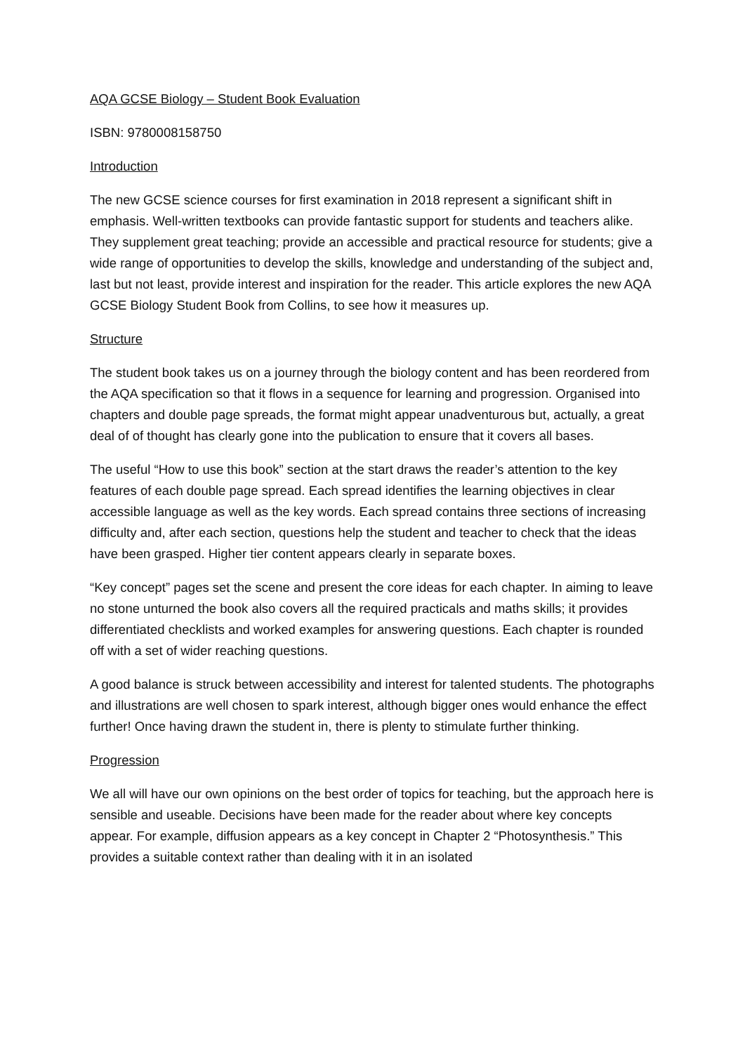AQA GCSE Biology – Student Book Evaluation
ISBN: 9780008158750
Introduction
The new GCSE science courses for first examination in 2018 represent a significant shift in emphasis. Well-written textbooks can provide fantastic support for students and teachers alike. They supplement great teaching; provide an accessible and practical resource for students; give a wide range of opportunities to develop the skills, knowledge and understanding of the subject and, last but not least, provide interest and inspiration for the reader. This article explores the new AQA GCSE Biology Student Book from Collins, to see how it measures up.
Structure
The student book takes us on a journey through the biology content and has been reordered from the AQA specification so that it flows in a sequence for learning and progression. Organised into chapters and double page spreads, the format might appear unadventurous but, actually, a great deal of of thought has clearly gone into the publication to ensure that it covers all bases.
The useful “How to use this book” section at the start draws the reader’s attention to the key features of each double page spread. Each spread identifies the learning objectives in clear accessible language as well as the key words. Each spread contains three sections of increasing difficulty and, after each section, questions help the student and teacher to check that the ideas have been grasped. Higher tier content appears clearly in separate boxes.
“Key concept” pages set the scene and present the core ideas for each chapter. In aiming to leave no stone unturned the book also covers all the required practicals and maths skills; it provides differentiated checklists and worked examples for answering questions. Each chapter is rounded off with a set of wider reaching questions.
A good balance is struck between accessibility and interest for talented students. The photographs and illustrations are well chosen to spark interest, although bigger ones would enhance the effect further! Once having drawn the student in, there is plenty to stimulate further thinking.
Progression
We all will have our own opinions on the best order of topics for teaching, but the approach here is sensible and useable. Decisions have been made for the reader about where key concepts appear. For example, diffusion appears as a key concept in Chapter 2 “Photosynthesis.” This provides a suitable context rather than dealing with it in an isolated